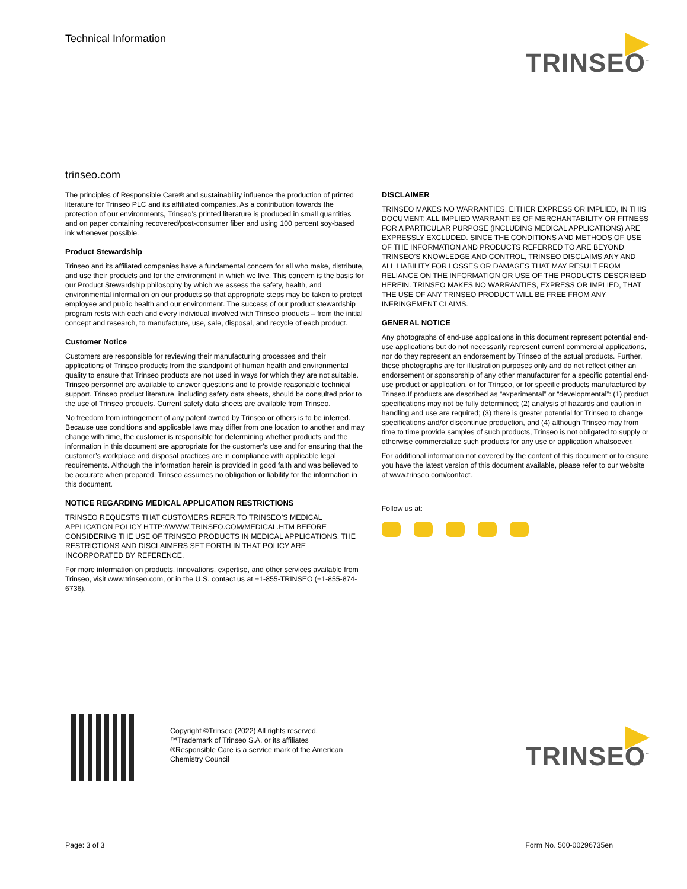Technical Information
TRINSEO<sup>™</sup>
trinseo.com
The principles of Responsible Care® and sustainability influence the production of printed literature for Trinseo PLC and its affiliated companies. As a contribution towards the protection of our environments, Trinseo’s printed literature is produced in small quantities and on paper containing recovered/post-consumer fiber and using 100 percent soy-based ink whenever possible.
Product Stewardship
Trinseo and its affiliated companies have a fundamental concern for all who make, distribute, and use their products and for the environment in which we live. This concern is the basis for our Product Stewardship philosophy by which we assess the safety, health, and environmental information on our products so that appropriate steps may be taken to protect employee and public health and our environment. The success of our product stewardship program rests with each and every individual involved with Trinseo products – from the initial concept and research, to manufacture, use, sale, disposal, and recycle of each product.
Customer Notice
Customers are responsible for reviewing their manufacturing processes and their applications of Trinseo products from the standpoint of human health and environmental quality to ensure that Trinseo products are not used in ways for which they are not suitable. Trinseo personnel are available to answer questions and to provide reasonable technical support. Trinseo product literature, including safety data sheets, should be consulted prior to the use of Trinseo products. Current safety data sheets are available from Trinseo.
No freedom from infringement of any patent owned by Trinseo or others is to be inferred. Because use conditions and applicable laws may differ from one location to another and may change with time, the customer is responsible for determining whether products and the information in this document are appropriate for the customer’s use and for ensuring that the customer’s workplace and disposal practices are in compliance with applicable legal requirements. Although the information herein is provided in good faith and was believed to be accurate when prepared, Trinseo assumes no obligation or liability for the information in this document.
NOTICE REGARDING MEDICAL APPLICATION RESTRICTIONS
TRINSEO REQUESTS THAT CUSTOMERS REFER TO TRINSEO’S MEDICAL APPLICATION POLICY HTTP://WWW.TRINSEO.COM/MEDICAL.HTM BEFORE CONSIDERING THE USE OF TRINSEO PRODUCTS IN MEDICAL APPLICATIONS. THE RESTRICTIONS AND DISCLAIMERS SET FORTH IN THAT POLICY ARE INCORPORATED BY REFERENCE.
For more information on products, innovations, expertise, and other services available from Trinseo, visit www.trinseo.com, or in the U.S. contact us at +1-855-TRINSEO (+1-855-874-6736).
DISCLAIMER
TRINSEO MAKES NO WARRANTIES, EITHER EXPRESS OR IMPLIED, IN THIS DOCUMENT; ALL IMPLIED WARRANTIES OF MERCHANTABILITY OR FITNESS FOR A PARTICULAR PURPOSE (INCLUDING MEDICAL APPLICATIONS) ARE EXPRESSLY EXCLUDED. SINCE THE CONDITIONS AND METHODS OF USE OF THE INFORMATION AND PRODUCTS REFERRED TO ARE BEYOND TRINSEO’S KNOWLEDGE AND CONTROL, TRINSEO DISCLAIMS ANY AND ALL LIABILITY FOR LOSSES OR DAMAGES THAT MAY RESULT FROM RELIANCE ON THE INFORMATION OR USE OF THE PRODUCTS DESCRIBED HEREIN. TRINSEO MAKES NO WARRANTIES, EXPRESS OR IMPLIED, THAT THE USE OF ANY TRINSEO PRODUCT WILL BE FREE FROM ANY INFRINGEMENT CLAIMS.
GENERAL NOTICE
Any photographs of end-use applications in this document represent potential end-use applications but do not necessarily represent current commercial applications, nor do they represent an endorsement by Trinseo of the actual products. Further, these photographs are for illustration purposes only and do not reflect either an endorsement or sponsorship of any other manufacturer for a specific potential end-use product or application, or for Trinseo, or for specific products manufactured by Trinseo.If products are described as “experimental” or “developmental”: (1) product specifications may not be fully determined; (2) analysis of hazards and caution in handling and use are required; (3) there is greater potential for Trinseo to change specifications and/or discontinue production, and (4) although Trinseo may from time to time provide samples of such products, Trinseo is not obligated to supply or otherwise commercialize such products for any use or application whatsoever.
For additional information not covered by the content of this document or to ensure you have the latest version of this document available, please refer to our website at www.trinseo.com/contact.
Follow us at:
Copyright ©Trinseo (2022) All rights reserved.
™Trademark of Trinseo S.A. or its affiliates
®Responsible Care is a service mark of the American
Chemistry Council
TRINSEO<sup>™</sup>
Page: 3 of 3 Form No. 500-00296735en